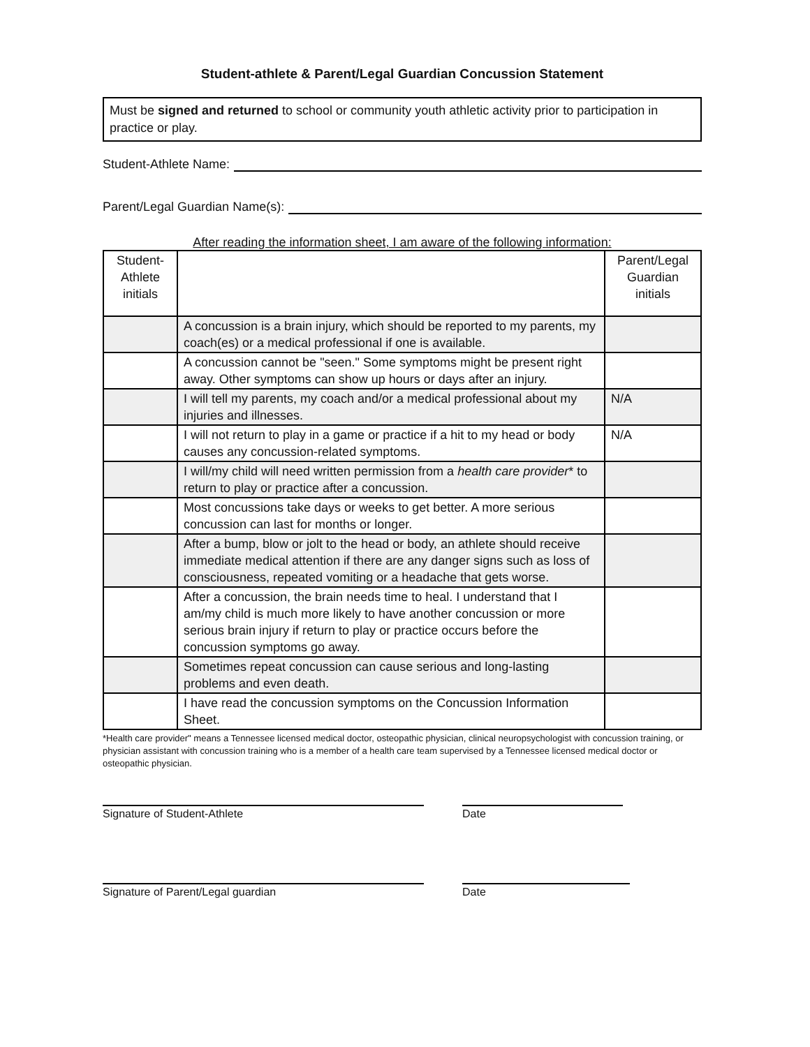Student-athlete & Parent/Legal Guardian Concussion Statement
Must be signed and returned to school or community youth athletic activity prior to participation in practice or play.
Student-Athlete Name:
Parent/Legal Guardian Name(s):
After reading the information sheet, I am aware of the following information:
| Student-Athlete initials | | Parent/Legal Guardian initials |
| --- | --- | --- |
| | A concussion is a brain injury, which should be reported to my parents, my coach(es) or a medical professional if one is available. | |
| | A concussion cannot be "seen." Some symptoms might be present right away. Other symptoms can show up hours or days after an injury. | |
| | I will tell my parents, my coach and/or a medical professional about my injuries and illnesses. | N/A |
| | I will not return to play in a game or practice if a hit to my head or body causes any concussion-related symptoms. | N/A |
| | I will/my child will need written permission from a health care provider * to return to play or practice after a concussion. | |
| | Most concussions take days or weeks to get better. A more serious concussion can last for months or longer. | |
| | After a bump, blow or jolt to the head or body, an athlete should receive immediate medical attention if there are any danger signs such as loss of consciousness, repeated vomiting or a headache that gets worse. | |
| | After a concussion, the brain needs time to heal. I understand that I am/my child is much more likely to have another concussion or more serious brain injury if return to play or practice occurs before the concussion symptoms go away. | |
| | Sometimes repeat concussion can cause serious and long-lasting problems and even death. | |
| | I have read the concussion symptoms on the Concussion Information Sheet. | |
*Health care provider" means a Tennessee licensed medical doctor, osteopathic physician, clinical neuropsychologist with concussion training, or physician assistant with concussion training who is a member of a health care team supervised by a Tennessee licensed medical doctor or osteopathic physician.
Signature of Student-Athlete Date
Signature of Parent/Legal guardian Date